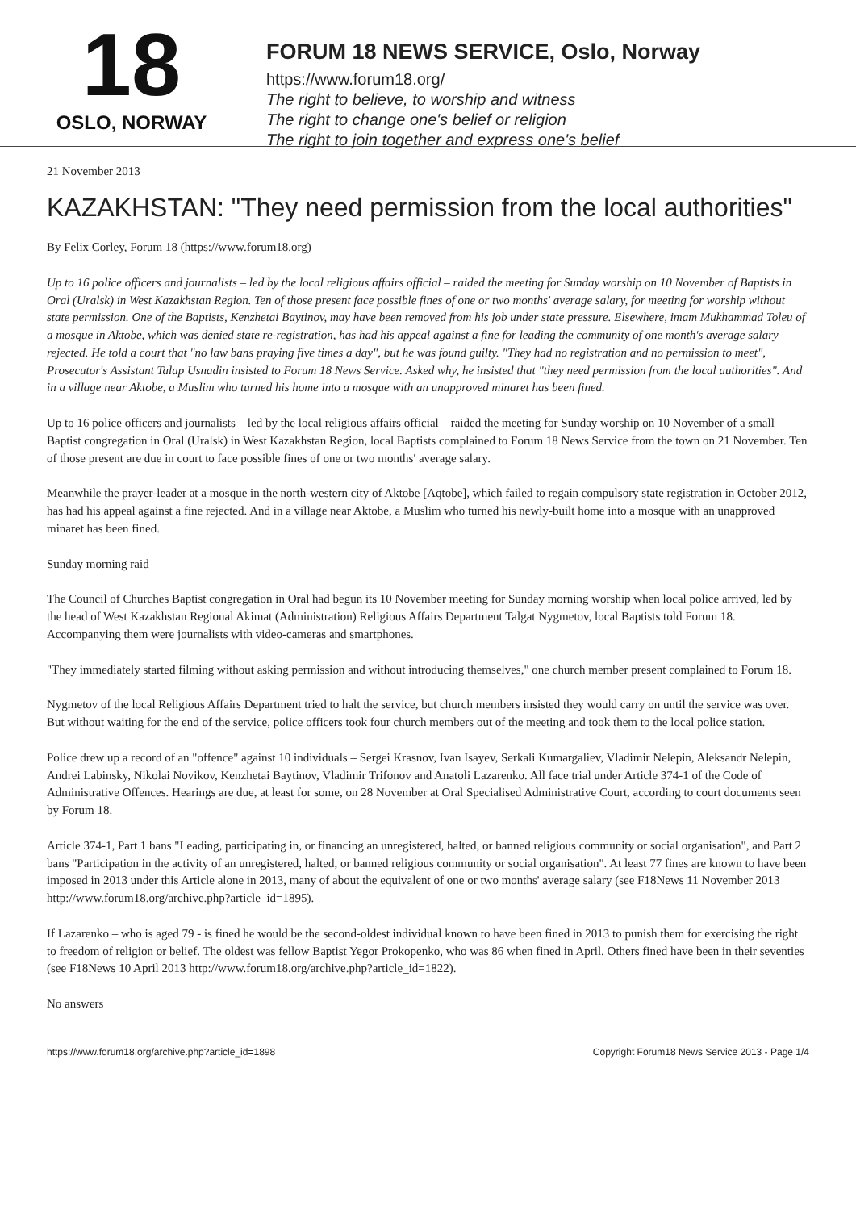18
OSLO, NORWAY
FORUM 18 NEWS SERVICE, Oslo, Norway
https://www.forum18.org/
The right to believe, to worship and witness
The right to change one's belief or religion
The right to join together and express one's belief
21 November 2013
KAZAKHSTAN: "They need permission from the local authorities"
By Felix Corley, Forum 18 (https://www.forum18.org)
Up to 16 police officers and journalists – led by the local religious affairs official – raided the meeting for Sunday worship on 10 November of Baptists in Oral (Uralsk) in West Kazakhstan Region. Ten of those present face possible fines of one or two months' average salary, for meeting for worship without state permission. One of the Baptists, Kenzhetai Baytinov, may have been removed from his job under state pressure. Elsewhere, imam Mukhammad Toleu of a mosque in Aktobe, which was denied state re-registration, has had his appeal against a fine for leading the community of one month's average salary rejected. He told a court that "no law bans praying five times a day", but he was found guilty. "They had no registration and no permission to meet", Prosecutor's Assistant Talap Usnadin insisted to Forum 18 News Service. Asked why, he insisted that "they need permission from the local authorities". And in a village near Aktobe, a Muslim who turned his home into a mosque with an unapproved minaret has been fined.
Up to 16 police officers and journalists – led by the local religious affairs official – raided the meeting for Sunday worship on 10 November of a small Baptist congregation in Oral (Uralsk) in West Kazakhstan Region, local Baptists complained to Forum 18 News Service from the town on 21 November. Ten of those present are due in court to face possible fines of one or two months' average salary.
Meanwhile the prayer-leader at a mosque in the north-western city of Aktobe [Aqtobe], which failed to regain compulsory state registration in October 2012, has had his appeal against a fine rejected. And in a village near Aktobe, a Muslim who turned his newly-built home into a mosque with an unapproved minaret has been fined.
Sunday morning raid
The Council of Churches Baptist congregation in Oral had begun its 10 November meeting for Sunday morning worship when local police arrived, led by the head of West Kazakhstan Regional Akimat (Administration) Religious Affairs Department Talgat Nygmetov, local Baptists told Forum 18. Accompanying them were journalists with video-cameras and smartphones.
"They immediately started filming without asking permission and without introducing themselves," one church member present complained to Forum 18.
Nygmetov of the local Religious Affairs Department tried to halt the service, but church members insisted they would carry on until the service was over. But without waiting for the end of the service, police officers took four church members out of the meeting and took them to the local police station.
Police drew up a record of an "offence" against 10 individuals – Sergei Krasnov, Ivan Isayev, Serkali Kumargaliev, Vladimir Nelepin, Aleksandr Nelepin, Andrei Labinsky, Nikolai Novikov, Kenzhetai Baytinov, Vladimir Trifonov and Anatoli Lazarenko. All face trial under Article 374-1 of the Code of Administrative Offences. Hearings are due, at least for some, on 28 November at Oral Specialised Administrative Court, according to court documents seen by Forum 18.
Article 374-1, Part 1 bans "Leading, participating in, or financing an unregistered, halted, or banned religious community or social organisation", and Part 2 bans "Participation in the activity of an unregistered, halted, or banned religious community or social organisation". At least 77 fines are known to have been imposed in 2013 under this Article alone in 2013, many of about the equivalent of one or two months' average salary (see F18News 11 November 2013 http://www.forum18.org/archive.php?article_id=1895).
If Lazarenko – who is aged 79 - is fined he would be the second-oldest individual known to have been fined in 2013 to punish them for exercising the right to freedom of religion or belief. The oldest was fellow Baptist Yegor Prokopenko, who was 86 when fined in April. Others fined have been in their seventies (see F18News 10 April 2013 http://www.forum18.org/archive.php?article_id=1822).
No answers
https://www.forum18.org/archive.php?article_id=1898 Copyright Forum18 News Service 2013 - Page 1/4